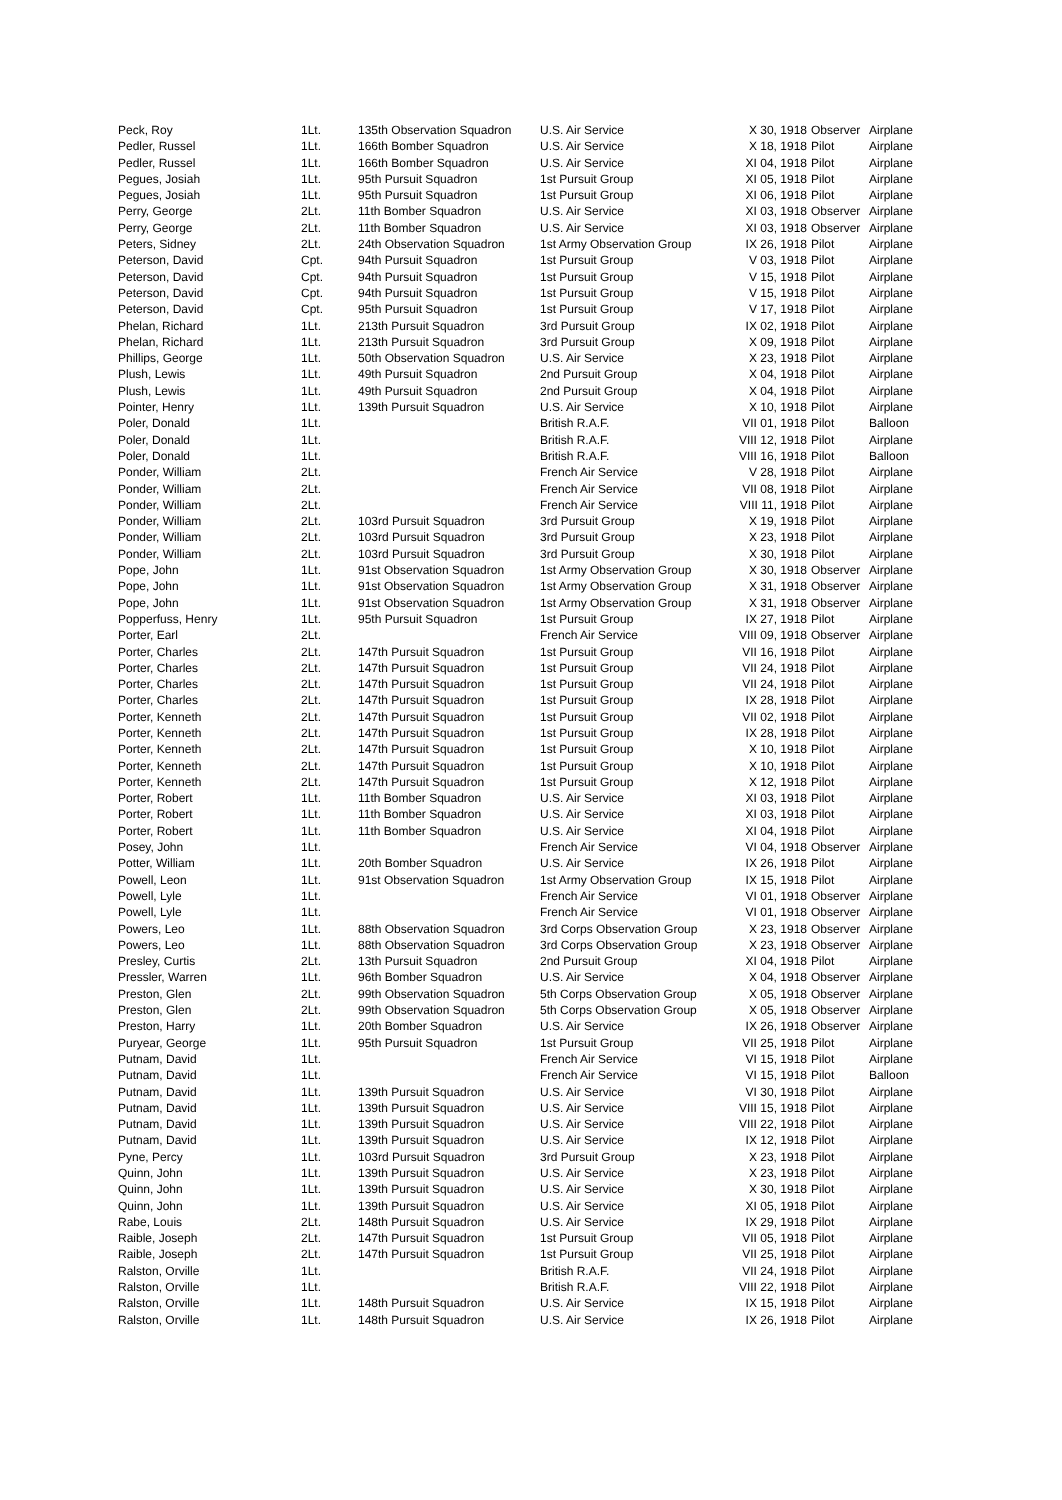| Peck, Roy | 1Lt. | 135th Observation Squadron | U.S. Air Service | X 30, 1918 | Observer | Airplane |
| Pedler, Russel | 1Lt. | 166th Bomber Squadron | U.S. Air Service | X 18, 1918 | Pilot | Airplane |
| Pedler, Russel | 1Lt. | 166th Bomber Squadron | U.S. Air Service | XI 04, 1918 | Pilot | Airplane |
| Pegues, Josiah | 1Lt. | 95th Pursuit Squadron | 1st Pursuit Group | XI 05, 1918 | Pilot | Airplane |
| Pegues, Josiah | 1Lt. | 95th Pursuit Squadron | 1st Pursuit Group | XI 06, 1918 | Pilot | Airplane |
| Perry, George | 2Lt. | 11th Bomber Squadron | U.S. Air Service | XI 03, 1918 | Observer | Airplane |
| Perry, George | 2Lt. | 11th Bomber Squadron | U.S. Air Service | XI 03, 1918 | Observer | Airplane |
| Peters, Sidney | 2Lt. | 24th Observation Squadron | 1st Army Observation Group | IX 26, 1918 | Pilot | Airplane |
| Peterson, David | Cpt. | 94th Pursuit Squadron | 1st Pursuit Group | V 03, 1918 | Pilot | Airplane |
| Peterson, David | Cpt. | 94th Pursuit Squadron | 1st Pursuit Group | V 15, 1918 | Pilot | Airplane |
| Peterson, David | Cpt. | 94th Pursuit Squadron | 1st Pursuit Group | V 15, 1918 | Pilot | Airplane |
| Peterson, David | Cpt. | 95th Pursuit Squadron | 1st Pursuit Group | V 17, 1918 | Pilot | Airplane |
| Phelan, Richard | 1Lt. | 213th Pursuit Squadron | 3rd Pursuit Group | IX 02, 1918 | Pilot | Airplane |
| Phelan, Richard | 1Lt. | 213th Pursuit Squadron | 3rd Pursuit Group | X 09, 1918 | Pilot | Airplane |
| Phillips, George | 1Lt. | 50th Observation Squadron | U.S. Air Service | X 23, 1918 | Pilot | Airplane |
| Plush, Lewis | 1Lt. | 49th Pursuit Squadron | 2nd Pursuit Group | X 04, 1918 | Pilot | Airplane |
| Plush, Lewis | 1Lt. | 49th Pursuit Squadron | 2nd Pursuit Group | X 04, 1918 | Pilot | Airplane |
| Pointer, Henry | 1Lt. | 139th Pursuit Squadron | U.S. Air Service | X 10, 1918 | Pilot | Airplane |
| Poler, Donald | 1Lt. | | British R.A.F. | VII 01, 1918 | Pilot | Balloon |
| Poler, Donald | 1Lt. | | British R.A.F. | VIII 12, 1918 | Pilot | Airplane |
| Poler, Donald | 1Lt. | | British R.A.F. | VIII 16, 1918 | Pilot | Balloon |
| Ponder, William | 2Lt. | | French Air Service | V 28, 1918 | Pilot | Airplane |
| Ponder, William | 2Lt. | | French Air Service | VII 08, 1918 | Pilot | Airplane |
| Ponder, William | 2Lt. | | French Air Service | VIII 11, 1918 | Pilot | Airplane |
| Ponder, William | 2Lt. | 103rd Pursuit Squadron | 3rd Pursuit Group | X 19, 1918 | Pilot | Airplane |
| Ponder, William | 2Lt. | 103rd Pursuit Squadron | 3rd Pursuit Group | X 23, 1918 | Pilot | Airplane |
| Ponder, William | 2Lt. | 103rd Pursuit Squadron | 3rd Pursuit Group | X 30, 1918 | Pilot | Airplane |
| Pope, John | 1Lt. | 91st Observation Squadron | 1st Army Observation Group | X 30, 1918 | Observer | Airplane |
| Pope, John | 1Lt. | 91st Observation Squadron | 1st Army Observation Group | X 31, 1918 | Observer | Airplane |
| Pope, John | 1Lt. | 91st Observation Squadron | 1st Army Observation Group | X 31, 1918 | Observer | Airplane |
| Popperfuss, Henry | 1Lt. | 95th Pursuit Squadron | 1st Pursuit Group | IX 27, 1918 | Pilot | Airplane |
| Porter, Earl | 2Lt. | | French Air Service | VIII 09, 1918 | Observer | Airplane |
| Porter, Charles | 2Lt. | 147th Pursuit Squadron | 1st Pursuit Group | VII 16, 1918 | Pilot | Airplane |
| Porter, Charles | 2Lt. | 147th Pursuit Squadron | 1st Pursuit Group | VII 24, 1918 | Pilot | Airplane |
| Porter, Charles | 2Lt. | 147th Pursuit Squadron | 1st Pursuit Group | VII 24, 1918 | Pilot | Airplane |
| Porter, Charles | 2Lt. | 147th Pursuit Squadron | 1st Pursuit Group | IX 28, 1918 | Pilot | Airplane |
| Porter, Kenneth | 2Lt. | 147th Pursuit Squadron | 1st Pursuit Group | VII 02, 1918 | Pilot | Airplane |
| Porter, Kenneth | 2Lt. | 147th Pursuit Squadron | 1st Pursuit Group | IX 28, 1918 | Pilot | Airplane |
| Porter, Kenneth | 2Lt. | 147th Pursuit Squadron | 1st Pursuit Group | X 10, 1918 | Pilot | Airplane |
| Porter, Kenneth | 2Lt. | 147th Pursuit Squadron | 1st Pursuit Group | X 10, 1918 | Pilot | Airplane |
| Porter, Kenneth | 2Lt. | 147th Pursuit Squadron | 1st Pursuit Group | X 12, 1918 | Pilot | Airplane |
| Porter, Robert | 1Lt. | 11th Bomber Squadron | U.S. Air Service | XI 03, 1918 | Pilot | Airplane |
| Porter, Robert | 1Lt. | 11th Bomber Squadron | U.S. Air Service | XI 03, 1918 | Pilot | Airplane |
| Porter, Robert | 1Lt. | 11th Bomber Squadron | U.S. Air Service | XI 04, 1918 | Pilot | Airplane |
| Posey, John | 1Lt. | | French Air Service | VI 04, 1918 | Observer | Airplane |
| Potter, William | 1Lt. | 20th Bomber Squadron | U.S. Air Service | IX 26, 1918 | Pilot | Airplane |
| Powell, Leon | 1Lt. | 91st Observation Squadron | 1st Army Observation Group | IX 15, 1918 | Pilot | Airplane |
| Powell, Lyle | 1Lt. | | French Air Service | VI 01, 1918 | Observer | Airplane |
| Powell, Lyle | 1Lt. | | French Air Service | VI 01, 1918 | Observer | Airplane |
| Powers, Leo | 1Lt. | 88th Observation Squadron | 3rd Corps Observation Group | X 23, 1918 | Observer | Airplane |
| Powers, Leo | 1Lt. | 88th Observation Squadron | 3rd Corps Observation Group | X 23, 1918 | Observer | Airplane |
| Presley, Curtis | 2Lt. | 13th Pursuit Squadron | 2nd Pursuit Group | XI 04, 1918 | Pilot | Airplane |
| Pressler, Warren | 1Lt. | 96th Bomber Squadron | U.S. Air Service | X 04, 1918 | Observer | Airplane |
| Preston, Glen | 2Lt. | 99th Observation Squadron | 5th Corps Observation Group | X 05, 1918 | Observer | Airplane |
| Preston, Glen | 2Lt. | 99th Observation Squadron | 5th Corps Observation Group | X 05, 1918 | Observer | Airplane |
| Preston, Harry | 1Lt. | 20th Bomber Squadron | U.S. Air Service | IX 26, 1918 | Observer | Airplane |
| Puryear, George | 1Lt. | 95th Pursuit Squadron | 1st Pursuit Group | VII 25, 1918 | Pilot | Airplane |
| Putnam, David | 1Lt. | | French Air Service | VI 15, 1918 | Pilot | Airplane |
| Putnam, David | 1Lt. | | French Air Service | VI 15, 1918 | Pilot | Balloon |
| Putnam, David | 1Lt. | 139th Pursuit Squadron | U.S. Air Service | VI 30, 1918 | Pilot | Airplane |
| Putnam, David | 1Lt. | 139th Pursuit Squadron | U.S. Air Service | VIII 15, 1918 | Pilot | Airplane |
| Putnam, David | 1Lt. | 139th Pursuit Squadron | U.S. Air Service | VIII 22, 1918 | Pilot | Airplane |
| Putnam, David | 1Lt. | 139th Pursuit Squadron | U.S. Air Service | IX 12, 1918 | Pilot | Airplane |
| Pyne, Percy | 1Lt. | 103rd Pursuit Squadron | 3rd Pursuit Group | X 23, 1918 | Pilot | Airplane |
| Quinn, John | 1Lt. | 139th Pursuit Squadron | U.S. Air Service | X 23, 1918 | Pilot | Airplane |
| Quinn, John | 1Lt. | 139th Pursuit Squadron | U.S. Air Service | X 30, 1918 | Pilot | Airplane |
| Quinn, John | 1Lt. | 139th Pursuit Squadron | U.S. Air Service | XI 05, 1918 | Pilot | Airplane |
| Rabe, Louis | 2Lt. | 148th Pursuit Squadron | U.S. Air Service | IX 29, 1918 | Pilot | Airplane |
| Raible, Joseph | 2Lt. | 147th Pursuit Squadron | 1st Pursuit Group | VII 05, 1918 | Pilot | Airplane |
| Raible, Joseph | 2Lt. | 147th Pursuit Squadron | 1st Pursuit Group | VII 25, 1918 | Pilot | Airplane |
| Ralston, Orville | 1Lt. | | British R.A.F. | VII 24, 1918 | Pilot | Airplane |
| Ralston, Orville | 1Lt. | | British R.A.F. | VIII 22, 1918 | Pilot | Airplane |
| Ralston, Orville | 1Lt. | 148th Pursuit Squadron | U.S. Air Service | IX 15, 1918 | Pilot | Airplane |
| Ralston, Orville | 1Lt. | 148th Pursuit Squadron | U.S. Air Service | IX 26, 1918 | Pilot | Airplane |